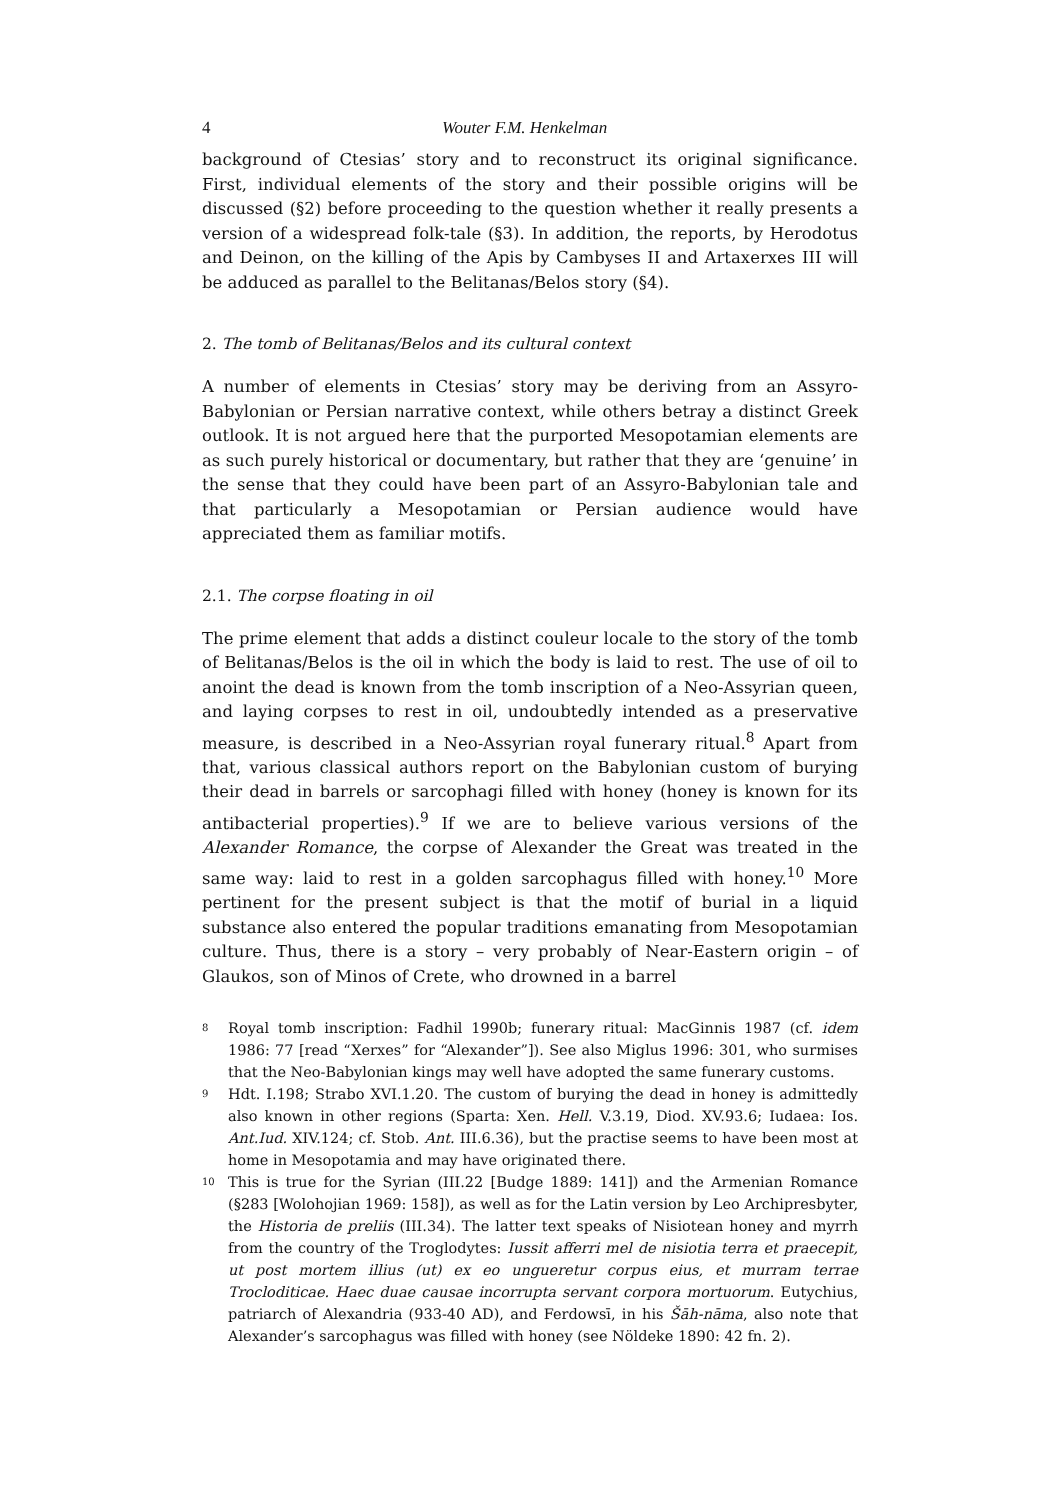4 Wouter F.M. Henkelman
background of Ctesias’ story and to reconstruct its original significance. First, individual elements of the story and their possible origins will be discussed (§2) before proceeding to the question whether it really presents a version of a widespread folk-tale (§3). In addition, the reports, by Herodotus and Deinon, on the killing of the Apis by Cambyses II and Artaxerxes III will be adduced as parallel to the Belitanas/Belos story (§4).
2. The tomb of Belitanas/Belos and its cultural context
A number of elements in Ctesias’ story may be deriving from an Assyro-Babylonian or Persian narrative context, while others betray a distinct Greek outlook. It is not argued here that the purported Mesopotamian elements are as such purely historical or documentary, but rather that they are ‘genuine’ in the sense that they could have been part of an Assyro-Babylonian tale and that particularly a Mesopotamian or Persian audience would have appreciated them as familiar motifs.
2.1. The corpse floating in oil
The prime element that adds a distinct couleur locale to the story of the tomb of Belitanas/Belos is the oil in which the body is laid to rest. The use of oil to anoint the dead is known from the tomb inscription of a Neo-Assyrian queen, and laying corpses to rest in oil, undoubtedly intended as a preservative measure, is described in a Neo-Assyrian royal funerary ritual.<sup>8</sup> Apart from that, various classical authors report on the Babylonian custom of burying their dead in barrels or sarcophagi filled with honey (honey is known for its antibacterial properties).<sup>9</sup> If we are to believe various versions of the Alexander Romance, the corpse of Alexander the Great was treated in the same way: laid to rest in a golden sarcophagus filled with honey.<sup>10</sup> More pertinent for the present subject is that the motif of burial in a liquid substance also entered the popular traditions emanating from Mesopotamian culture. Thus, there is a story – very probably of Near-Eastern origin – of Glaukos, son of Minos of Crete, who drowned in a barrel
<sup>8</sup> Royal tomb inscription: Fadhil 1990b; funerary ritual: MacGinnis 1987 (cf. idem 1986: 77 [read “Xerxes” for “Alexander”]). See also Miglus 1996: 301, who surmises that the Neo-Babylonian kings may well have adopted the same funerary customs.
<sup>9</sup> Hdt. I.198; Strabo XVI.1.20. The custom of burying the dead in honey is admittedly also known in other regions (Sparta: Xen. Hell. V.3.19, Diod. XV.93.6; Iudaea: Ios. Ant.Iud. XIV.124; cf. Stob. Ant. III.6.36), but the practise seems to have been most at home in Mesopotamia and may have originated there.
<sup>10</sup> This is true for the Syrian (III.22 [Budge 1889: 141]) and the Armenian Romance (§283 [Wolohojian 1969: 158]), as well as for the Latin version by Leo Archipresbyter, the Historia de preliis (III.34). The latter text speaks of Nisiotean honey and myrrh from the country of the Troglodytes: Iussit afferri mel de nisiotia terra et praecepit, ut post mortem illius (ut) ex eo ungueretur corpus eius, et murram terrae Trocloditicae. Haec duae causae incorrupta servant corpora mortuorum. Eutychius, patriarch of Alexandria (933-40 AD), and Ferdowsī, in his Šāh-nāma, also note that Alexander’s sarcophagus was filled with honey (see Nöldeke 1890: 42 fn. 2).